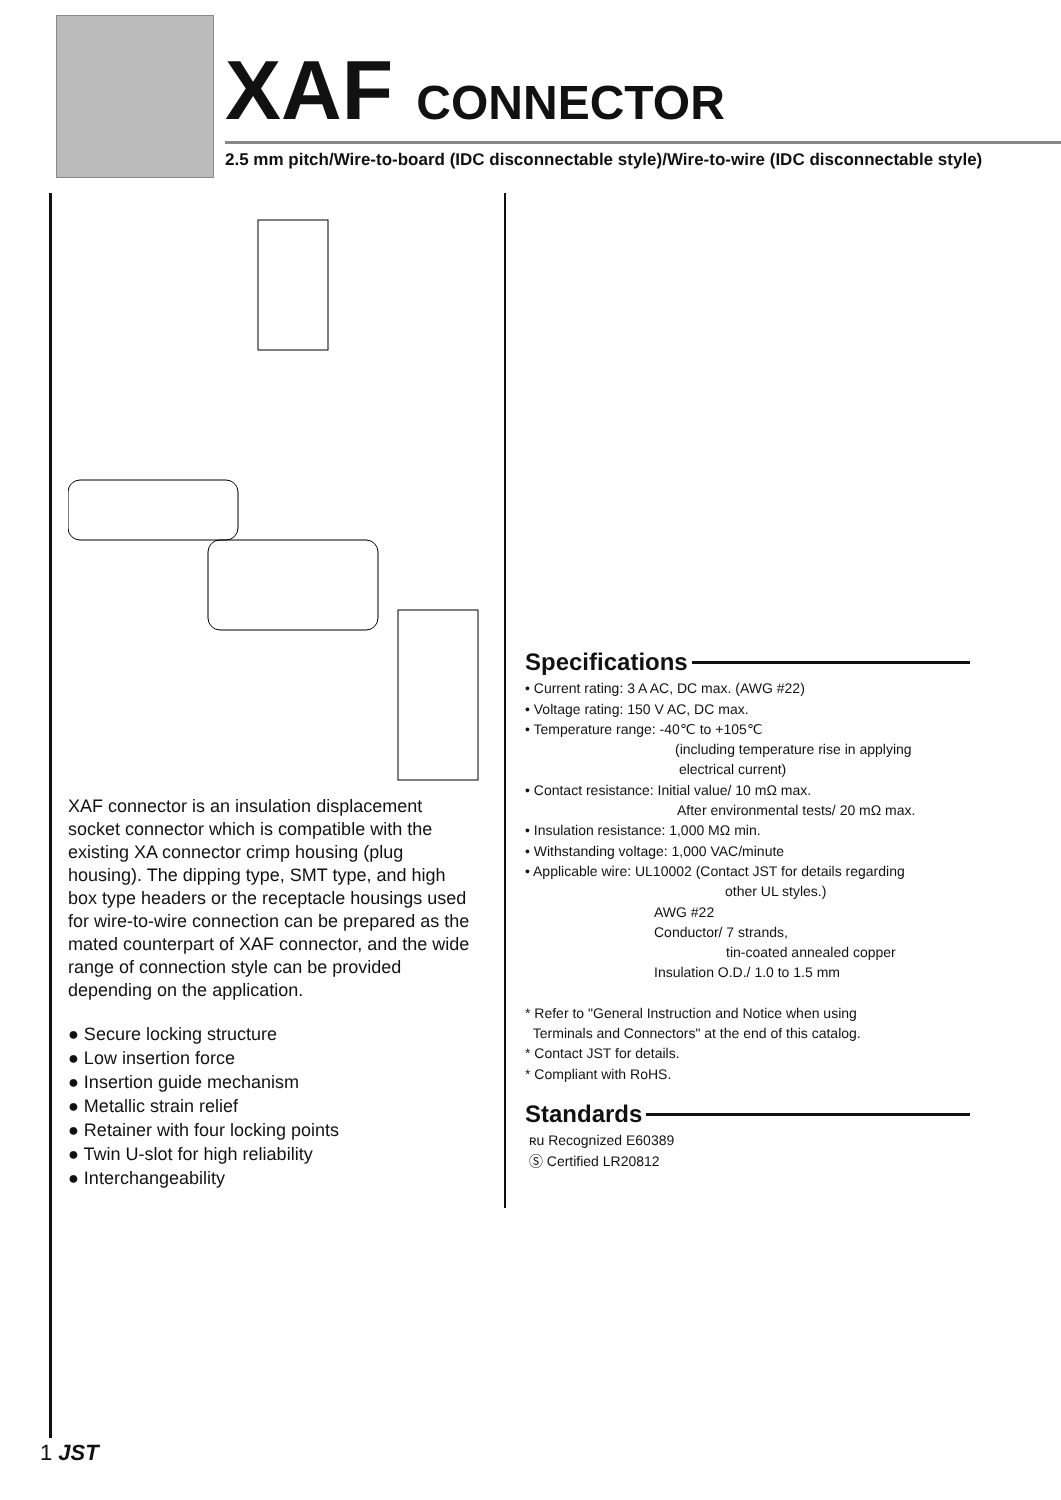XAF CONNECTOR
2.5 mm pitch/Wire-to-board (IDC disconnectable style)/Wire-to-wire (IDC disconnectable style)
XAF connector is an insulation displacement socket connector which is compatible with the existing XA connector crimp housing (plug housing). The dipping type, SMT type, and high box type headers or the receptacle housings used for wire-to-wire connection can be prepared as the mated counterpart of XAF connector, and the wide range of connection style can be provided depending on the application.
● Secure locking structure
● Low insertion force
● Insertion guide mechanism
● Metallic strain relief
● Retainer with four locking points
● Twin U-slot for high reliability
● Interchangeability
Specifications
• Current rating: 3 A AC, DC max. (AWG #22)
• Voltage rating: 150 V AC, DC max.
• Temperature range: -40℃ to +105℃
(including temperature rise in applying
electrical current)
• Contact resistance: Initial value/ 10 mΩ max.
After environmental tests/ 20 mΩ max.
• Insulation resistance: 1,000 MΩ min.
• Withstanding voltage: 1,000 VAC/minute
• Applicable wire: UL10002 (Contact JST for details regarding
other UL styles.)
AWG #22
Conductor/ 7 strands,
tin-coated annealed copper
Insulation O.D./ 1.0 to 1.5 mm
* Refer to "General Instruction and Notice when using
Terminals and Connectors" at the end of this catalog.
* Contact JST for details.
* Compliant with RoHS.
Standards
ʀu Recognized E60389
Ⓢ Certified LR20812
1 JST